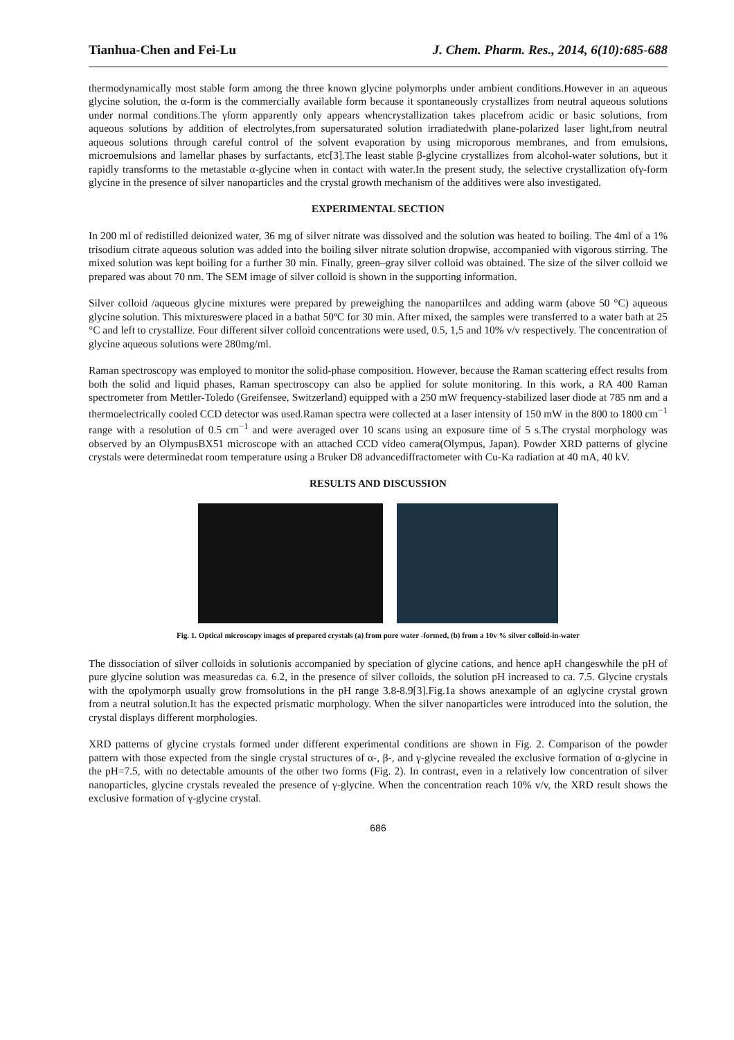Tianhua-Chen and Fei-Lu J. Chem. Pharm. Res., 2014, 6(10):685-688
thermodynamically most stable form among the three known glycine polymorphs under ambient conditions.However in an aqueous glycine solution, the α-form is the commercially available form because it spontaneously crystallizes from neutral aqueous solutions under normal conditions.The γform apparently only appears whencrystallization takes placefrom acidic or basic solutions, from aqueous solutions by addition of electrolytes,from supersaturated solution irradiatedwith plane-polarized laser light,from neutral aqueous solutions through careful control of the solvent evaporation by using microporous membranes, and from emulsions, microemulsions and lamellar phases by surfactants, etc[3].The least stable β-glycine crystallizes from alcohol-water solutions, but it rapidly transforms to the metastable α-glycine when in contact with water.In the present study, the selective crystallization ofγ-form glycine in the presence of silver nanoparticles and the crystal growth mechanism of the additives were also investigated.
EXPERIMENTAL SECTION
In 200 ml of redistilled deionized water, 36 mg of silver nitrate was dissolved and the solution was heated to boiling. The 4ml of a 1% trisodium citrate aqueous solution was added into the boiling silver nitrate solution dropwise, accompanied with vigorous stirring. The mixed solution was kept boiling for a further 30 min. Finally, green–gray silver colloid was obtained. The size of the silver colloid we prepared was about 70 nm. The SEM image of silver colloid is shown in the supporting information.
Silver colloid /aqueous glycine mixtures were prepared by preweighing the nanopartilces and adding warm (above 50 °C) aqueous glycine solution. This mixtureswere placed in a bathat 50ºC for 30 min. After mixed, the samples were transferred to a water bath at 25 °C and left to crystallize. Four different silver colloid concentrations were used, 0.5, 1,5 and 10% v/v respectively. The concentration of glycine aqueous solutions were 280mg/ml.
Raman spectroscopy was employed to monitor the solid-phase composition. However, because the Raman scattering effect results from both the solid and liquid phases, Raman spectroscopy can also be applied for solute monitoring. In this work, a RA 400 Raman spectrometer from Mettler-Toledo (Greifensee, Switzerland) equipped with a 250 mW frequency-stabilized laser diode at 785 nm and a thermoelectrically cooled CCD detector was used.Raman spectra were collected at a laser intensity of 150 mW in the 800 to 1800 cm<sup>−1</sup> range with a resolution of 0.5 cm<sup>−1</sup> and were averaged over 10 scans using an exposure time of 5 s.The crystal morphology was observed by an OlympusBX51 microscope with an attached CCD video camera(Olympus, Japan). Powder XRD patterns of glycine crystals were determinedat room temperature using a Bruker D8 advancediffractometer with Cu-Ka radiation at 40 mA, 40 kV.
RESULTS AND DISCUSSION
Fig. 1. Optical microscopy images of prepared crystals (a) from pure water -formed, (b) from a 10v % silver colloid-in-water
The dissociation of silver colloids in solutionis accompanied by speciation of glycine cations, and hence apH changeswhile the pH of pure glycine solution was measuredas ca. 6.2, in the presence of silver colloids, the solution pH increased to ca. 7.5. Glycine crystals with the αpolymorph usually grow fromsolutions in the pH range 3.8-8.9[3].Fig.1a shows anexample of an αglycine crystal grown from a neutral solution.It has the expected prismatic morphology. When the silver nanoparticles were introduced into the solution, the crystal displays different morphologies.
XRD patterns of glycine crystals formed under different experimental conditions are shown in Fig. 2. Comparison of the powder pattern with those expected from the single crystal structures of α-, β-, and γ-glycine revealed the exclusive formation of α-glycine in the pH=7.5, with no detectable amounts of the other two forms (Fig. 2). In contrast, even in a relatively low concentration of silver nanoparticles, glycine crystals revealed the presence of γ-glycine. When the concentration reach 10% v/v, the XRD result shows the exclusive formation of γ-glycine crystal.
686